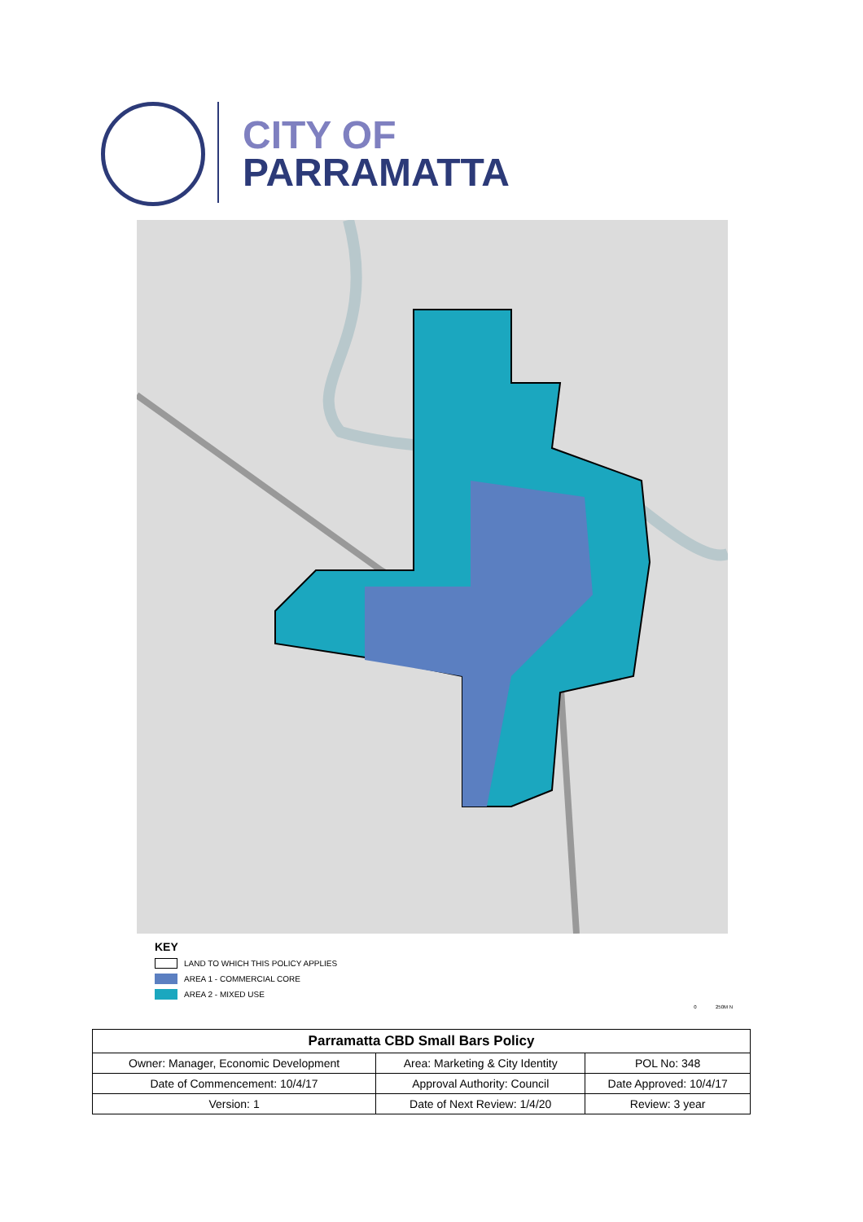CITY OF
PARRAMATTA
KEY
LAND TO WHICH THIS POLICY APPLIES
AREA 1 - COMMERCIAL CORE
AREA 2 - MIXED USE
0 250M N
| Parramatta CBD Small Bars Policy | | |
| --- | --- | --- |
| Owner: Manager, Economic Development | Area: Marketing & City Identity | POL No: 348 |
| Date of Commencement: 10/4/17 | Approval Authority: Council | Date Approved: 10/4/17 |
| Version: 1 | Date of Next Review: 1/4/20 | Review: 3 year |